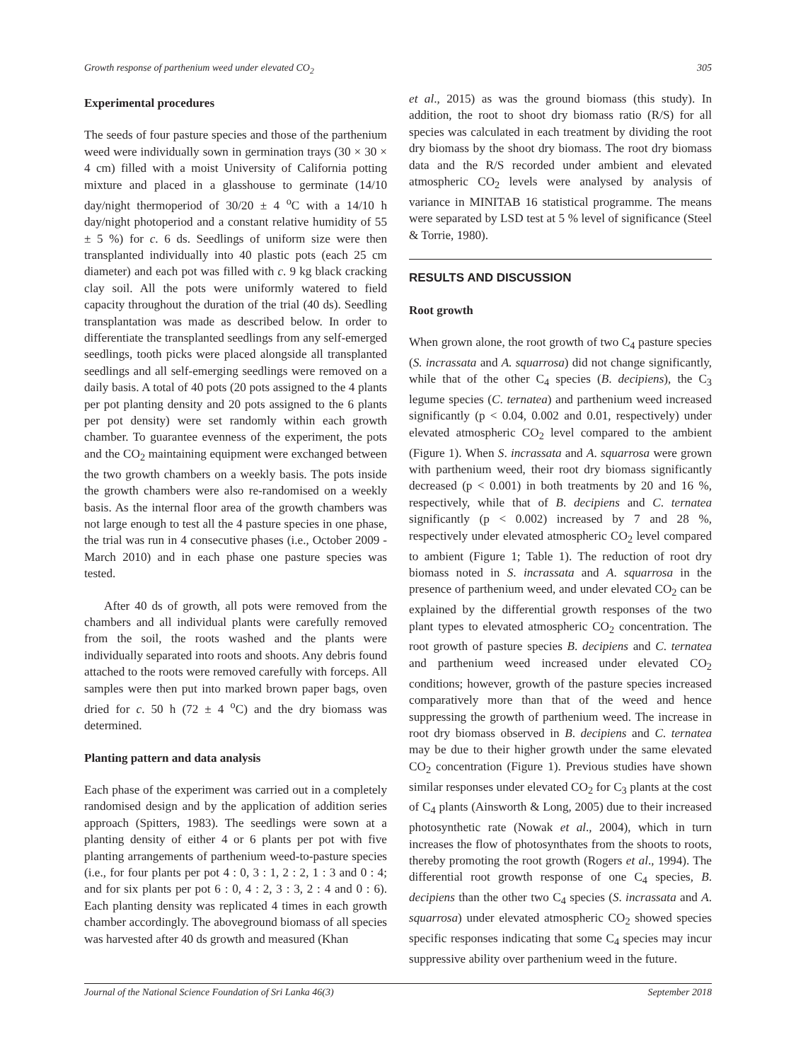Growth response of parthenium weed under elevated CO<sub>2</sub> 305
Experimental procedures
The seeds of four pasture species and those of the parthenium weed were individually sown in germination trays (30 × 30 × 4 cm) filled with a moist University of California potting mixture and placed in a glasshouse to germinate (14/10 day/night thermoperiod of 30/20 ± 4 <sup>o</sup>C with a 14/10 h day/night photoperiod and a constant relative humidity of 55 ± 5 %) for c. 6 ds. Seedlings of uniform size were then transplanted individually into 40 plastic pots (each 25 cm diameter) and each pot was filled with c. 9 kg black cracking clay soil. All the pots were uniformly watered to field capacity throughout the duration of the trial (40 ds). Seedling transplantation was made as described below. In order to differentiate the transplanted seedlings from any self-emerged seedlings, tooth picks were placed alongside all transplanted seedlings and all self-emerging seedlings were removed on a daily basis. A total of 40 pots (20 pots assigned to the 4 plants per pot planting density and 20 pots assigned to the 6 plants per pot density) were set randomly within each growth chamber. To guarantee evenness of the experiment, the pots and the CO<sub>2</sub> maintaining equipment were exchanged between the two growth chambers on a weekly basis. The pots inside the growth chambers were also re-randomised on a weekly basis. As the internal floor area of the growth chambers was not large enough to test all the 4 pasture species in one phase, the trial was run in 4 consecutive phases (i.e., October 2009 - March 2010) and in each phase one pasture species was tested.
After 40 ds of growth, all pots were removed from the chambers and all individual plants were carefully removed from the soil, the roots washed and the plants were individually separated into roots and shoots. Any debris found attached to the roots were removed carefully with forceps. All samples were then put into marked brown paper bags, oven dried for c. 50 h (72 ± 4 <sup>o</sup>C) and the dry biomass was determined.
Planting pattern and data analysis
Each phase of the experiment was carried out in a completely randomised design and by the application of addition series approach (Spitters, 1983). The seedlings were sown at a planting density of either 4 or 6 plants per pot with five planting arrangements of parthenium weed-to-pasture species (i.e., for four plants per pot 4 : 0, 3 : 1, 2 : 2, 1 : 3 and 0 : 4; and for six plants per pot 6 : 0, 4 : 2, 3 : 3, 2 : 4 and 0 : 6). Each planting density was replicated 4 times in each growth chamber accordingly. The aboveground biomass of all species was harvested after 40 ds growth and measured (Khan
et al., 2015) as was the ground biomass (this study). In addition, the root to shoot dry biomass ratio (R/S) for all species was calculated in each treatment by dividing the root dry biomass by the shoot dry biomass. The root dry biomass data and the R/S recorded under ambient and elevated atmospheric CO<sub>2</sub> levels were analysed by analysis of variance in MINITAB 16 statistical programme. The means were separated by LSD test at 5 % level of significance (Steel & Torrie, 1980).
RESULTS AND DISCUSSION
Root growth
When grown alone, the root growth of two C<sub>4</sub> pasture species (S. incrassata and A. squarrosa) did not change significantly, while that of the other C<sub>4</sub> species (B. decipiens), the C<sub>3</sub> legume species (C. ternatea) and parthenium weed increased significantly (p < 0.04, 0.002 and 0.01, respectively) under elevated atmospheric CO<sub>2</sub> level compared to the ambient (Figure 1). When S. incrassata and A. squarrosa were grown with parthenium weed, their root dry biomass significantly decreased (p < 0.001) in both treatments by 20 and 16 %, respectively, while that of B. decipiens and C. ternatea significantly (p < 0.002) increased by 7 and 28 %, respectively under elevated atmospheric CO<sub>2</sub> level compared to ambient (Figure 1; Table 1). The reduction of root dry biomass noted in S. incrassata and A. squarrosa in the presence of parthenium weed, and under elevated CO<sub>2</sub> can be explained by the differential growth responses of the two plant types to elevated atmospheric CO<sub>2</sub> concentration. The root growth of pasture species B. decipiens and C. ternatea and parthenium weed increased under elevated CO<sub>2</sub> conditions; however, growth of the pasture species increased comparatively more than that of the weed and hence suppressing the growth of parthenium weed. The increase in root dry biomass observed in B. decipiens and C. ternatea may be due to their higher growth under the same elevated CO<sub>2</sub> concentration (Figure 1). Previous studies have shown similar responses under elevated CO<sub>2</sub> for C<sub>3</sub> plants at the cost of C<sub>4</sub> plants (Ainsworth & Long, 2005) due to their increased photosynthetic rate (Nowak et al., 2004), which in turn increases the flow of photosynthates from the shoots to roots, thereby promoting the root growth (Rogers et al., 1994). The differential root growth response of one C<sub>4</sub> species, B. decipiens than the other two C<sub>4</sub> species (S. incrassata and A. squarrosa) under elevated atmospheric CO<sub>2</sub> showed species specific responses indicating that some C<sub>4</sub> species may incur suppressive ability over parthenium weed in the future.
Journal of the National Science Foundation of Sri Lanka 46(3) September 2018